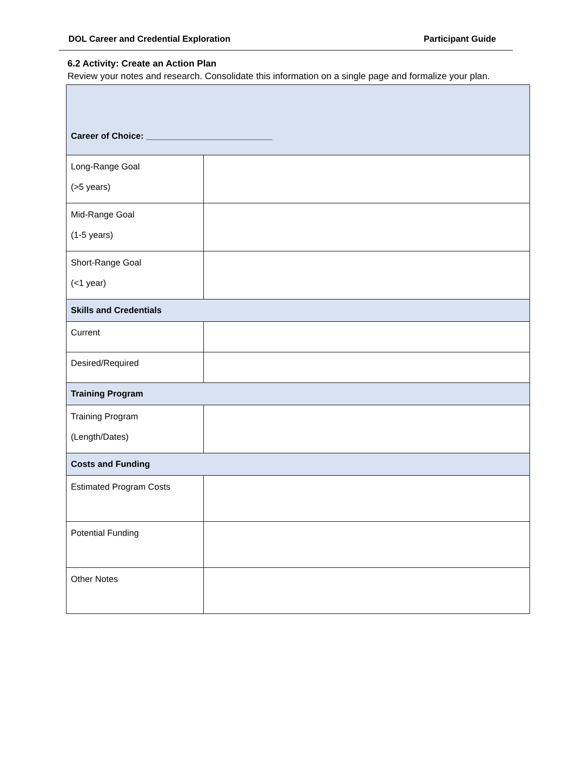DOL Career and Credential Exploration Participant Guide
6.2 Activity: Create an Action Plan
Review your notes and research. Consolidate this information on a single page and formalize your plan.
| Career of Choice: __________________________ | |
| Long-Range Goal (>5 years) | |
| Mid-Range Goal (1-5 years) | |
| Short-Range Goal (<1 year) | |
| Skills and Credentials | |
| Current | |
| Desired/Required | |
| Training Program | |
| Training Program (Length/Dates) | |
| Costs and Funding | |
| Estimated Program Costs | |
| Potential Funding | |
| Other Notes | |